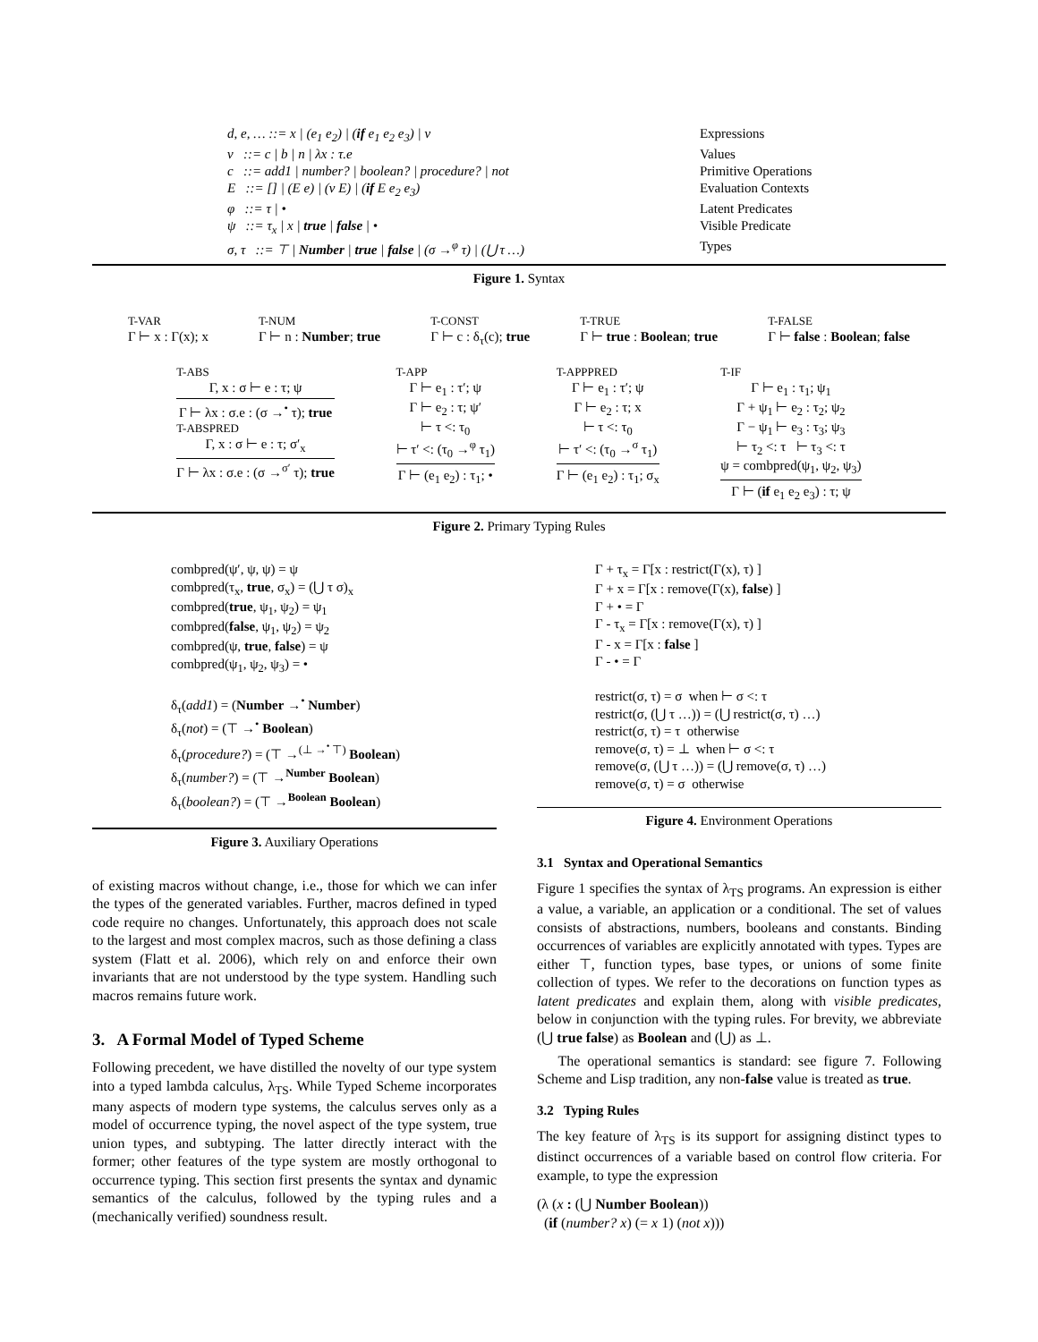| d, e, … ::= x / (e<sub>1</sub> e<sub>2</sub>) / ( if e<sub>1</sub> e<sub>2</sub> e<sub>3</sub>) / v | Expressions |
| v ::= c / b / n / λx : τ.e | Values |
| c ::= add1 / number? / boolean? / procedure? / not | Primitive Operations |
| E ::= [] / (E e) / (v E) / ( if E e<sub>2</sub> e<sub>3</sub>) | Evaluation Contexts |
| φ ::= τ / • | Latent Predicates |
| ψ ::= τ<sub>x</sub> / x / true / false / • | Visible Predicate |
| σ, τ ::= ⊤ / Number / true / false / (σ →<sup>φ</sup> τ) / (⋃ τ …) | Types |
Figure 1. Syntax
T-VAR
Γ ⊢ x : Γ(x); x
T-NUM
Γ ⊢ n : Number; true
T-CONST
Γ ⊢ c : δ<sub>τ</sub>(c); true
T-TRUE
Γ ⊢ true : Boolean; true
T-FALSE
Γ ⊢ false : Boolean; false
T-ABS
Γ, x : σ ⊢ e : τ; ψ
Γ ⊢ λx : σ.e : (σ →<sup>•</sup> τ); true
T-ABSPRED
Γ, x : σ ⊢ e : τ; σ′<sub>x</sub>
Γ ⊢ λx : σ.e : (σ →<sup>σ′</sup> τ); true
T-APP
Γ ⊢ e<sub>1</sub> : τ′; ψ
Γ ⊢ e<sub>2</sub> : τ; ψ′
⊢ τ <: τ<sub>0</sub>
⊢ τ′ <: (τ<sub>0</sub> →<sup>φ</sup> τ<sub>1</sub>)
Γ ⊢ (e<sub>1</sub> e<sub>2</sub>) : τ<sub>1</sub>; •
T-APPPRED
Γ ⊢ e<sub>1</sub> : τ′; ψ
Γ ⊢ e<sub>2</sub> : τ; x
⊢ τ <: τ<sub>0</sub>
⊢ τ′ <: (τ<sub>0</sub> →<sup>σ</sup> τ<sub>1</sub>)
Γ ⊢ (e<sub>1</sub> e<sub>2</sub>) : τ<sub>1</sub>; σ<sub>x</sub>
T-IF
Γ ⊢ e<sub>1</sub> : τ<sub>1</sub>; ψ<sub>1</sub>
Γ + ψ<sub>1</sub> ⊢ e<sub>2</sub> : τ<sub>2</sub>; ψ<sub>2</sub>
Γ − ψ<sub>1</sub> ⊢ e<sub>3</sub> : τ<sub>3</sub>; ψ<sub>3</sub>
⊢ τ<sub>2</sub> <: τ ⊢ τ<sub>3</sub> <: τ
ψ = combpred(ψ<sub>1</sub>, ψ<sub>2</sub>, ψ<sub>3</sub>)
Γ ⊢ (if e<sub>1</sub> e<sub>2</sub> e<sub>3</sub>) : τ; ψ
Figure 2. Primary Typing Rules
combpred(ψ′, ψ, ψ) = ψ
combpred(τ<sub>x</sub>, true, σ<sub>x</sub>) = (⋃ τ σ)<sub>x</sub>
combpred(true, ψ<sub>1</sub>, ψ<sub>2</sub>) = ψ<sub>1</sub>
combpred(false, ψ<sub>1</sub>, ψ<sub>2</sub>) = ψ<sub>2</sub>
combpred(ψ, true, false) = ψ
combpred(ψ<sub>1</sub>, ψ<sub>2</sub>, ψ<sub>3</sub>) = •
δ<sub>τ</sub>(add1) = (Number →<sup>•</sup> Number)
δ<sub>τ</sub>(not) = (⊤ →<sup>•</sup> Boolean)
δ<sub>τ</sub>(procedure?) = (⊤ →<sup>(⊥ →<sup>•</sup> ⊤)</sup> Boolean)
δ<sub>τ</sub>(number?) = (⊤ →<sup>Number</sup> Boolean)
δ<sub>τ</sub>(boolean?) = (⊤ →<sup>Boolean</sup> Boolean)
Figure 3. Auxiliary Operations
of existing macros without change, i.e., those for which we can infer the types of the generated variables. Further, macros defined in typed code require no changes. Unfortunately, this approach does not scale to the largest and most complex macros, such as those defining a class system (Flatt et al. 2006), which rely on and enforce their own invariants that are not understood by the type system. Handling such macros remains future work.
3. A Formal Model of Typed Scheme
Following precedent, we have distilled the novelty of our type system into a typed lambda calculus, λ<sub>TS</sub>. While Typed Scheme incorporates many aspects of modern type systems, the calculus serves only as a model of occurrence typing, the novel aspect of the type system, true union types, and subtyping. The latter directly interact with the former; other features of the type system are mostly orthogonal to occurrence typing. This section first presents the syntax and dynamic semantics of the calculus, followed by the typing rules and a (mechanically verified) soundness result.
Γ + τ<sub>x</sub> = Γ[x : restrict(Γ(x), τ) ]
Γ + x = Γ[x : remove(Γ(x), false) ]
Γ + • = Γ
Γ - τ<sub>x</sub> = Γ[x : remove(Γ(x), τ) ]
Γ - x = Γ[x : false ]
Γ - • = Γ
restrict(σ, τ) = σ when ⊢ σ <: τ
restrict(σ, (⋃ τ …)) = (⋃ restrict(σ, τ) …)
restrict(σ, τ) = τ otherwise
remove(σ, τ) = ⊥ when ⊢ σ <: τ
remove(σ, (⋃ τ …)) = (⋃ remove(σ, τ) …)
remove(σ, τ) = σ otherwise
Figure 4. Environment Operations
3.1 Syntax and Operational Semantics
Figure 1 specifies the syntax of λ<sub>TS</sub> programs. An expression is either a value, a variable, an application or a conditional. The set of values consists of abstractions, numbers, booleans and constants. Binding occurrences of variables are explicitly annotated with types. Types are either ⊤, function types, base types, or unions of some finite collection of types. We refer to the decorations on function types as latent predicates and explain them, along with visible predicates, below in conjunction with the typing rules. For brevity, we abbreviate (⋃ true false) as Boolean and (⋃) as ⊥.
The operational semantics is standard: see figure 7. Following Scheme and Lisp tradition, any non-false value is treated as true.
3.2 Typing Rules
The key feature of λ<sub>TS</sub> is its support for assigning distinct types to distinct occurrences of a variable based on control flow criteria. For example, to type the expression
(λ (x : (⋃ Number Boolean))
(if (number? x) (= x 1) (not x)))